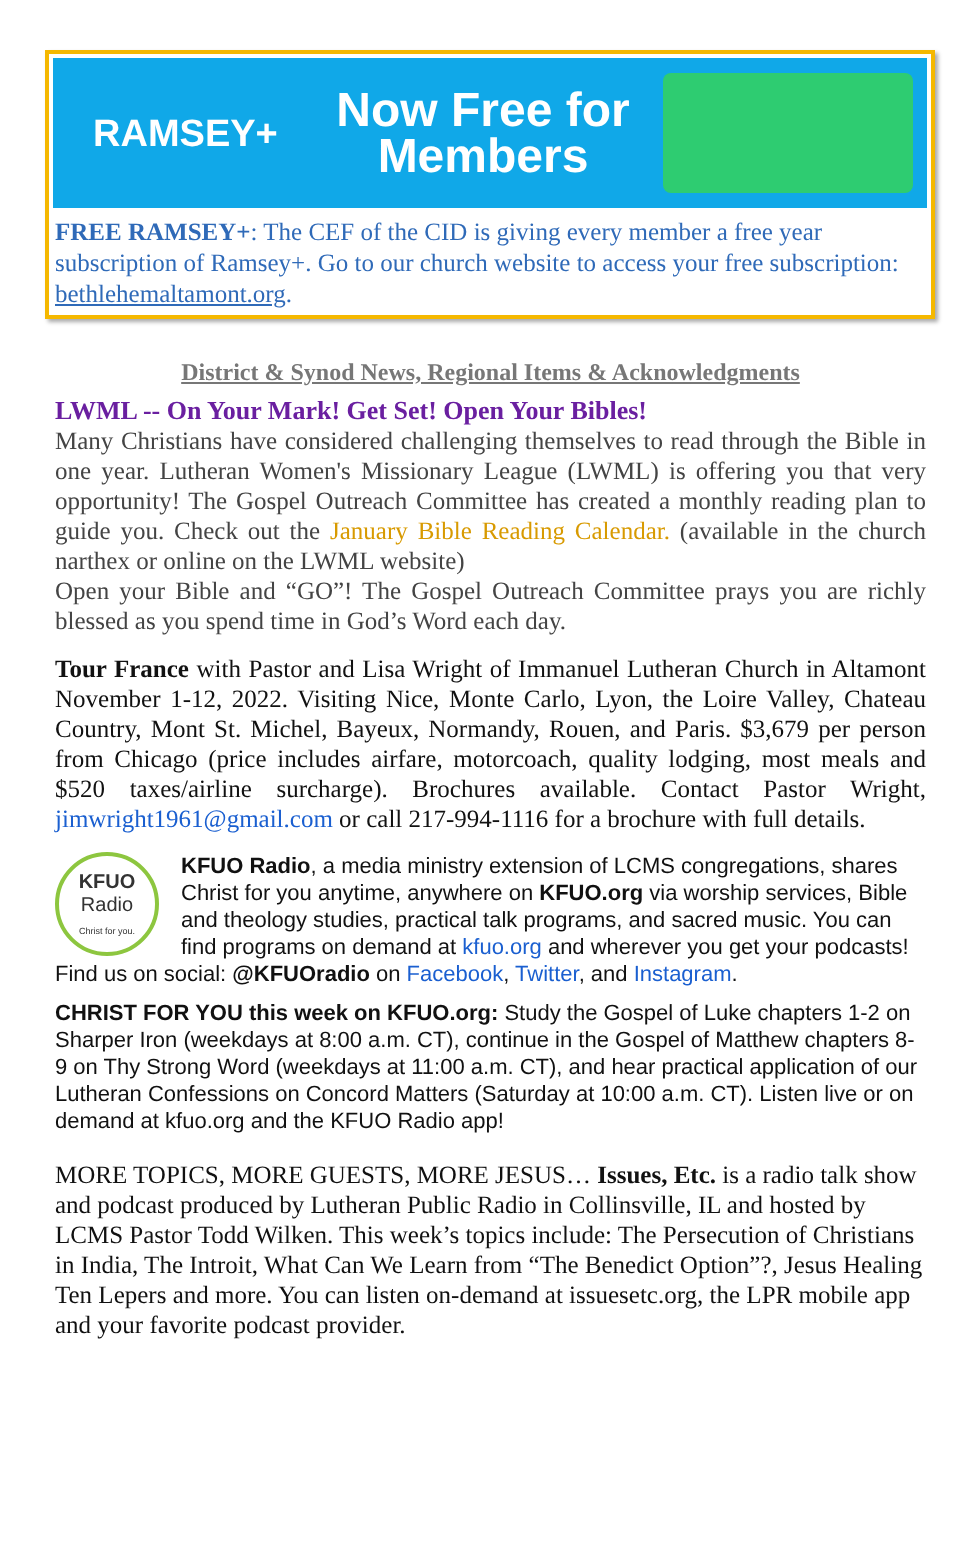RAMSEY+
Now Free for Members
FREE RAMSEY+: The CEF of the CID is giving every member a free year subscription of Ramsey+. Go to our church website to access your free subscription: bethlehemaltamont.org.
District & Synod News, Regional Items & Acknowledgments
LWML -- On Your Mark! Get Set! Open Your Bibles!
Many Christians have considered challenging themselves to read through the Bible in one year. Lutheran Women's Missionary League (LWML) is offering you that very opportunity! The Gospel Outreach Committee has created a monthly reading plan to guide you. Check out the January Bible Reading Calendar. (available in the church narthex or online on the LWML website)
Open your Bible and “GO”! The Gospel Outreach Committee prays you are richly blessed as you spend time in God’s Word each day.
Tour France with Pastor and Lisa Wright of Immanuel Lutheran Church in Altamont November 1-12, 2022. Visiting Nice, Monte Carlo, Lyon, the Loire Valley, Chateau Country, Mont St. Michel, Bayeux, Normandy, Rouen, and Paris. $3,679 per person from Chicago (price includes airfare, motorcoach, quality lodging, most meals and $520 taxes/airline surcharge). Brochures available. Contact Pastor Wright, jimwright1961@gmail.com or call 217-994-1116 for a brochure with full details.
KFUO
Radio
Christ for you.
KFUO Radio, a media ministry extension of LCMS congregations, shares Christ for you anytime, anywhere on KFUO.org via worship services, Bible and theology studies, practical talk programs, and sacred music. You can find programs on demand at kfuo.org and wherever you get your podcasts! Find us on social: @KFUOradio on Facebook, Twitter, and Instagram.
CHRIST FOR YOU this week on KFUO.org: Study the Gospel of Luke chapters 1-2 on Sharper Iron (weekdays at 8:00 a.m. CT), continue in the Gospel of Matthew chapters 8-9 on Thy Strong Word (weekdays at 11:00 a.m. CT), and hear practical application of our Lutheran Confessions on Concord Matters (Saturday at 10:00 a.m. CT). Listen live or on demand at kfuo.org and the KFUO Radio app!
MORE TOPICS, MORE GUESTS, MORE JESUS… Issues, Etc. is a radio talk show and podcast produced by Lutheran Public Radio in Collinsville, IL and hosted by LCMS Pastor Todd Wilken. This week’s topics include: The Persecution of Christians in India, The Introit, What Can We Learn from “The Benedict Option”?, Jesus Healing Ten Lepers and more. You can listen on-demand at issuesetc.org, the LPR mobile app and your favorite podcast provider.